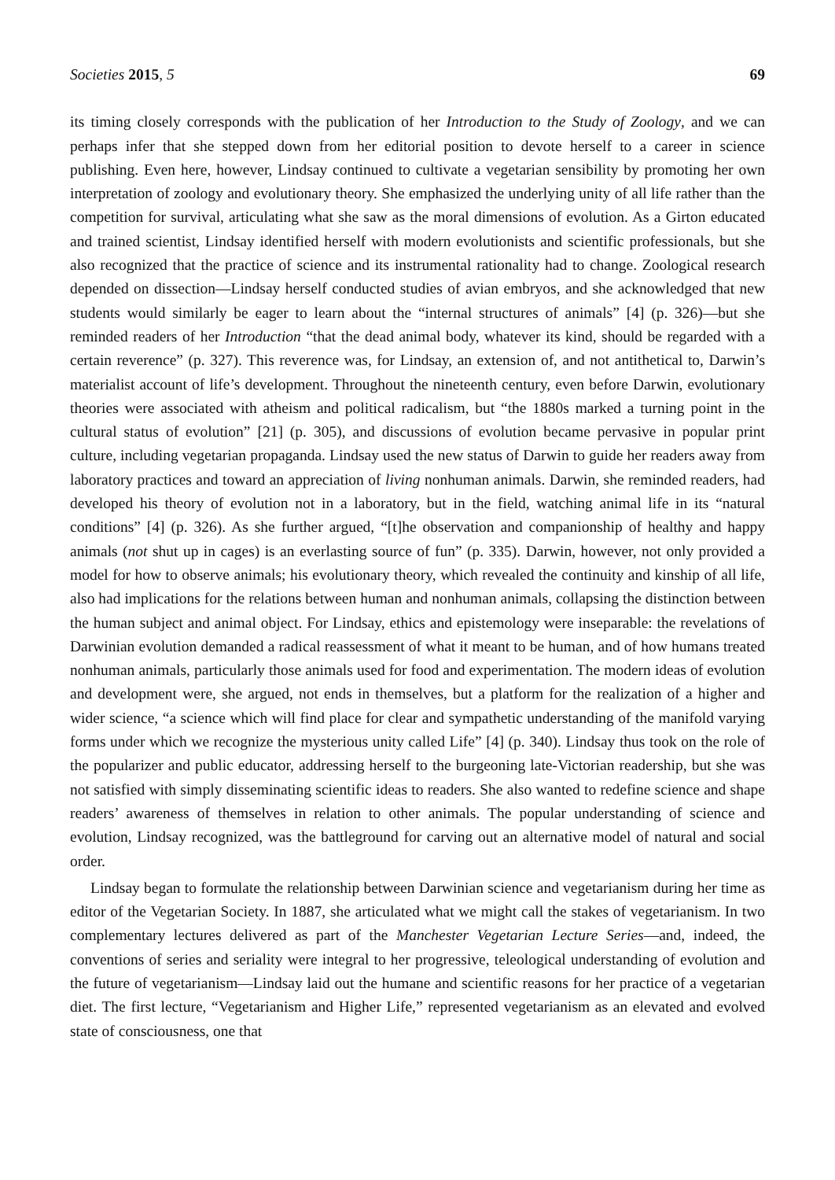Societies 2015, 5 69
its timing closely corresponds with the publication of her Introduction to the Study of Zoology, and we can perhaps infer that she stepped down from her editorial position to devote herself to a career in science publishing. Even here, however, Lindsay continued to cultivate a vegetarian sensibility by promoting her own interpretation of zoology and evolutionary theory. She emphasized the underlying unity of all life rather than the competition for survival, articulating what she saw as the moral dimensions of evolution. As a Girton educated and trained scientist, Lindsay identified herself with modern evolutionists and scientific professionals, but she also recognized that the practice of science and its instrumental rationality had to change. Zoological research depended on dissection—Lindsay herself conducted studies of avian embryos, and she acknowledged that new students would similarly be eager to learn about the “internal structures of animals” [4] (p. 326)—but she reminded readers of her Introduction “that the dead animal body, whatever its kind, should be regarded with a certain reverence” (p. 327). This reverence was, for Lindsay, an extension of, and not antithetical to, Darwin’s materialist account of life’s development. Throughout the nineteenth century, even before Darwin, evolutionary theories were associated with atheism and political radicalism, but “the 1880s marked a turning point in the cultural status of evolution” [21] (p. 305), and discussions of evolution became pervasive in popular print culture, including vegetarian propaganda. Lindsay used the new status of Darwin to guide her readers away from laboratory practices and toward an appreciation of living nonhuman animals. Darwin, she reminded readers, had developed his theory of evolution not in a laboratory, but in the field, watching animal life in its “natural conditions” [4] (p. 326). As she further argued, “[t]he observation and companionship of healthy and happy animals (not shut up in cages) is an everlasting source of fun” (p. 335). Darwin, however, not only provided a model for how to observe animals; his evolutionary theory, which revealed the continuity and kinship of all life, also had implications for the relations between human and nonhuman animals, collapsing the distinction between the human subject and animal object. For Lindsay, ethics and epistemology were inseparable: the revelations of Darwinian evolution demanded a radical reassessment of what it meant to be human, and of how humans treated nonhuman animals, particularly those animals used for food and experimentation. The modern ideas of evolution and development were, she argued, not ends in themselves, but a platform for the realization of a higher and wider science, “a science which will find place for clear and sympathetic understanding of the manifold varying forms under which we recognize the mysterious unity called Life” [4] (p. 340). Lindsay thus took on the role of the popularizer and public educator, addressing herself to the burgeoning late-Victorian readership, but she was not satisfied with simply disseminating scientific ideas to readers. She also wanted to redefine science and shape readers’ awareness of themselves in relation to other animals. The popular understanding of science and evolution, Lindsay recognized, was the battleground for carving out an alternative model of natural and social order.
Lindsay began to formulate the relationship between Darwinian science and vegetarianism during her time as editor of the Vegetarian Society. In 1887, she articulated what we might call the stakes of vegetarianism. In two complementary lectures delivered as part of the Manchester Vegetarian Lecture Series—and, indeed, the conventions of series and seriality were integral to her progressive, teleological understanding of evolution and the future of vegetarianism—Lindsay laid out the humane and scientific reasons for her practice of a vegetarian diet. The first lecture, “Vegetarianism and Higher Life,” represented vegetarianism as an elevated and evolved state of consciousness, one that